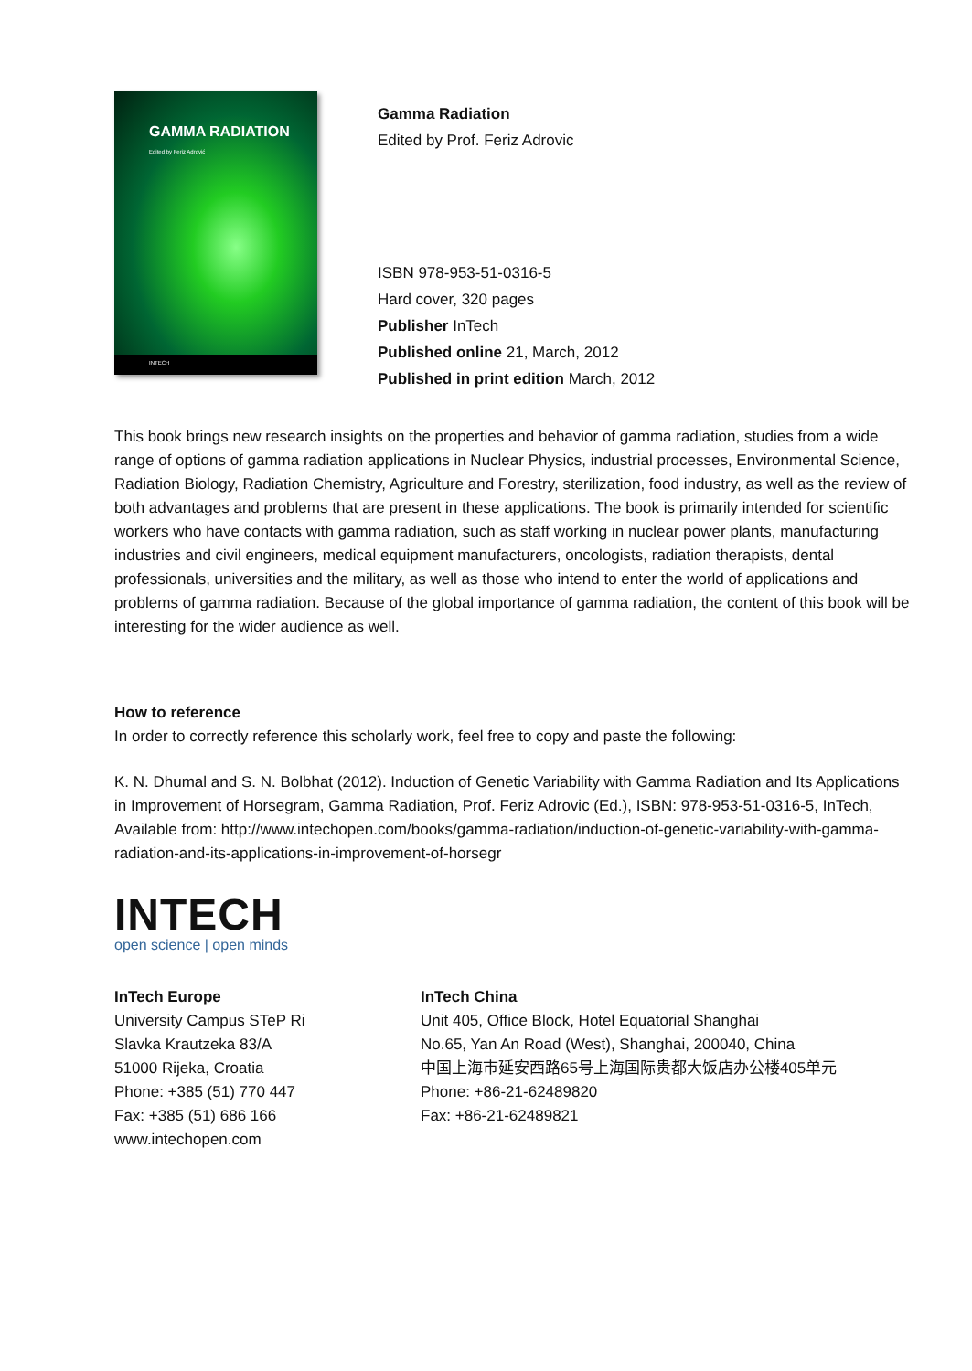GAMMA RADIATION
Edited by Feriz Adrović
INTECH
Gamma Radiation
Edited by Prof. Feriz Adrovic
ISBN 978-953-51-0316-5
Hard cover, 320 pages
Publisher InTech
Published online 21, March, 2012
Published in print edition March, 2012
This book brings new research insights on the properties and behavior of gamma radiation, studies from a wide range of options of gamma radiation applications in Nuclear Physics, industrial processes, Environmental Science, Radiation Biology, Radiation Chemistry, Agriculture and Forestry, sterilization, food industry, as well as the review of both advantages and problems that are present in these applications. The book is primarily intended for scientific workers who have contacts with gamma radiation, such as staff working in nuclear power plants, manufacturing industries and civil engineers, medical equipment manufacturers, oncologists, radiation therapists, dental professionals, universities and the military, as well as those who intend to enter the world of applications and problems of gamma radiation. Because of the global importance of gamma radiation, the content of this book will be interesting for the wider audience as well.
How to reference
In order to correctly reference this scholarly work, feel free to copy and paste the following:
K. N. Dhumal and S. N. Bolbhat (2012). Induction of Genetic Variability with Gamma Radiation and Its Applications in Improvement of Horsegram, Gamma Radiation, Prof. Feriz Adrovic (Ed.), ISBN: 978-953-51-0316-5, InTech, Available from: http://www.intechopen.com/books/gamma-radiation/induction-of-genetic-variability-with-gamma-radiation-and-its-applications-in-improvement-of-horsegr
INTECH
open science | open minds
InTech Europe
University Campus STeP Ri
Slavka Krautzeka 83/A
51000 Rijeka, Croatia
Phone: +385 (51) 770 447
Fax: +385 (51) 686 166
www.intechopen.com
InTech China
Unit 405, Office Block, Hotel Equatorial Shanghai
No.65, Yan An Road (West), Shanghai, 200040, China
中国上海市延安西路65号上海国际贵都大饭店办公楼405单元
Phone: +86-21-62489820
Fax: +86-21-62489821